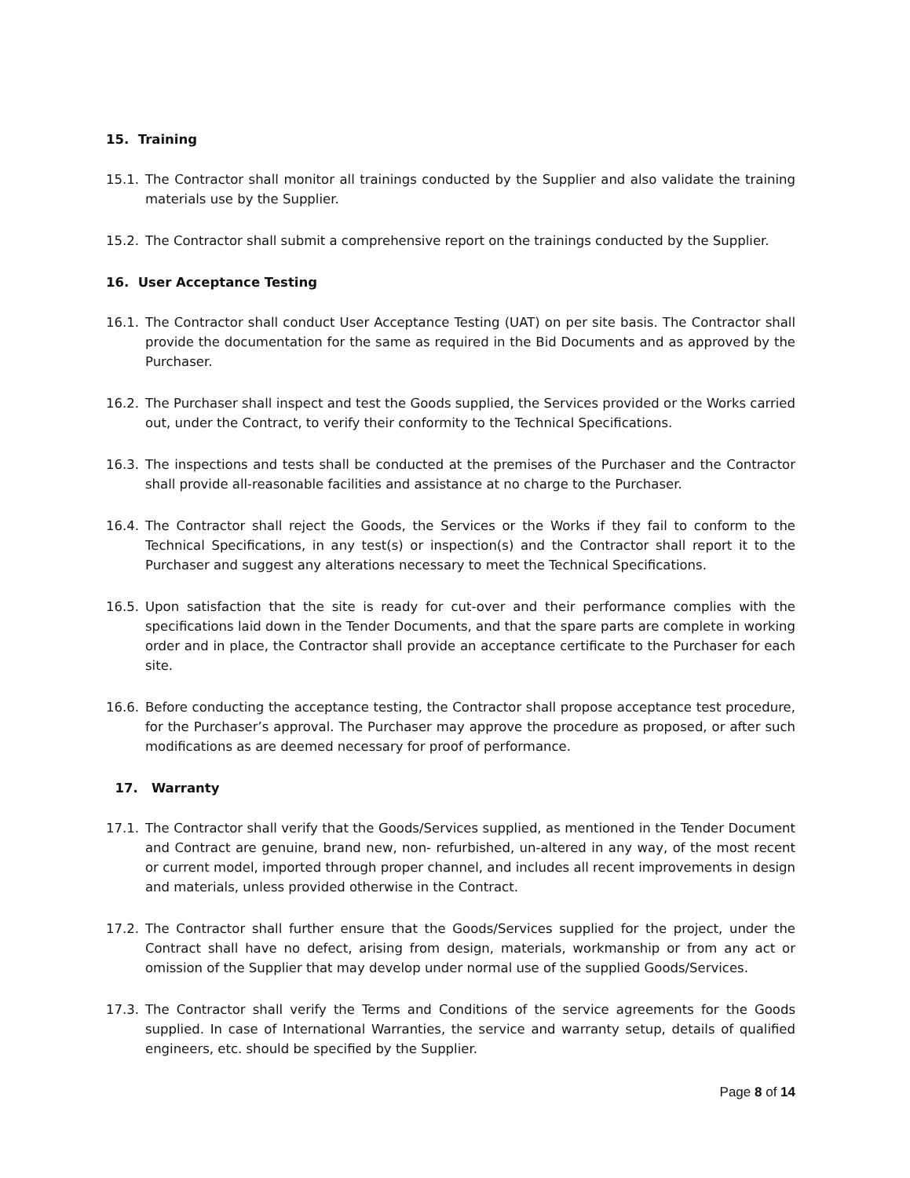15. Training
15.1. The Contractor shall monitor all trainings conducted by the Supplier and also validate the training materials use by the Supplier.
15.2. The Contractor shall submit a comprehensive report on the trainings conducted by the Supplier.
16. User Acceptance Testing
16.1. The Contractor shall conduct User Acceptance Testing (UAT) on per site basis. The Contractor shall provide the documentation for the same as required in the Bid Documents and as approved by the Purchaser.
16.2. The Purchaser shall inspect and test the Goods supplied, the Services provided or the Works carried out, under the Contract, to verify their conformity to the Technical Specifications.
16.3. The inspections and tests shall be conducted at the premises of the Purchaser and the Contractor shall provide all-reasonable facilities and assistance at no charge to the Purchaser.
16.4. The Contractor shall reject the Goods, the Services or the Works if they fail to conform to the Technical Specifications, in any test(s) or inspection(s) and the Contractor shall report it to the Purchaser and suggest any alterations necessary to meet the Technical Specifications.
16.5. Upon satisfaction that the site is ready for cut-over and their performance complies with the specifications laid down in the Tender Documents, and that the spare parts are complete in working order and in place, the Contractor shall provide an acceptance certificate to the Purchaser for each site.
16.6. Before conducting the acceptance testing, the Contractor shall propose acceptance test procedure, for the Purchaser’s approval. The Purchaser may approve the procedure as proposed, or after such modifications as are deemed necessary for proof of performance.
17. Warranty
17.1. The Contractor shall verify that the Goods/Services supplied, as mentioned in the Tender Document and Contract are genuine, brand new, non- refurbished, un-altered in any way, of the most recent or current model, imported through proper channel, and includes all recent improvements in design and materials, unless provided otherwise in the Contract.
17.2. The Contractor shall further ensure that the Goods/Services supplied for the project, under the Contract shall have no defect, arising from design, materials, workmanship or from any act or omission of the Supplier that may develop under normal use of the supplied Goods/Services.
17.3. The Contractor shall verify the Terms and Conditions of the service agreements for the Goods supplied. In case of International Warranties, the service and warranty setup, details of qualified engineers, etc. should be specified by the Supplier.
Page 8 of 14